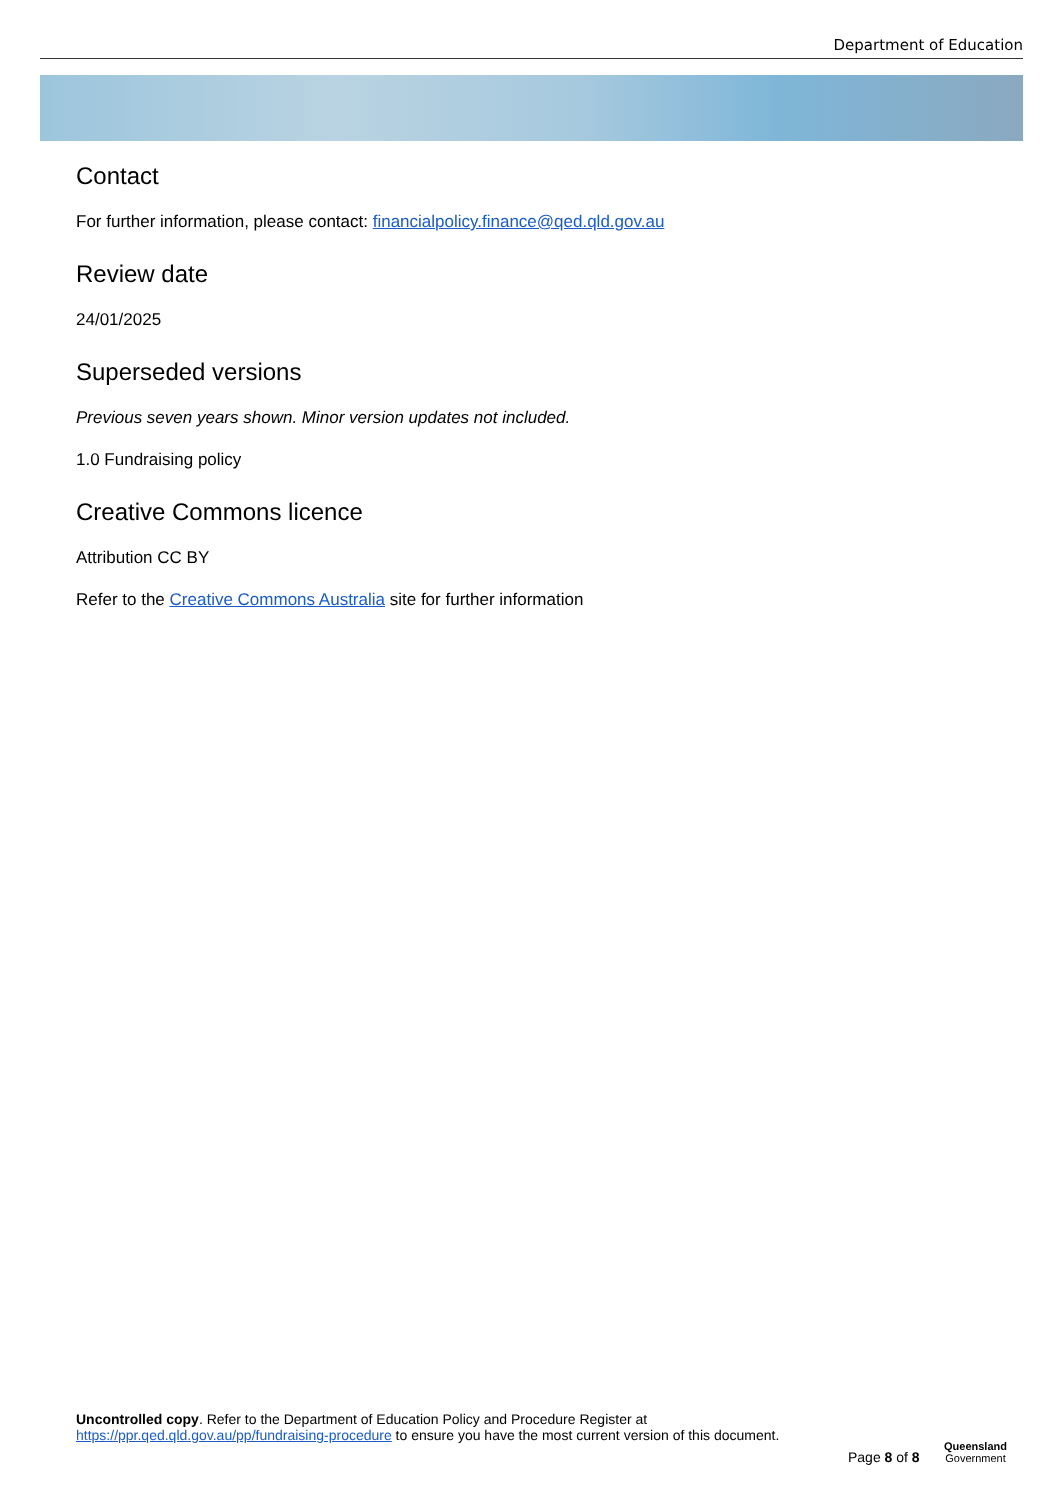Department of Education
Contact
For further information, please contact: financialpolicy.finance@qed.qld.gov.au
Review date
24/01/2025
Superseded versions
Previous seven years shown. Minor version updates not included.
1.0 Fundraising policy
Creative Commons licence
Attribution CC BY
Refer to the Creative Commons Australia site for further information
Uncontrolled copy. Refer to the Department of Education Policy and Procedure Register at
https://ppr.qed.qld.gov.au/pp/fundraising-procedure to ensure you have the most current version of this document.
Page 8 of 8
Queensland
Government